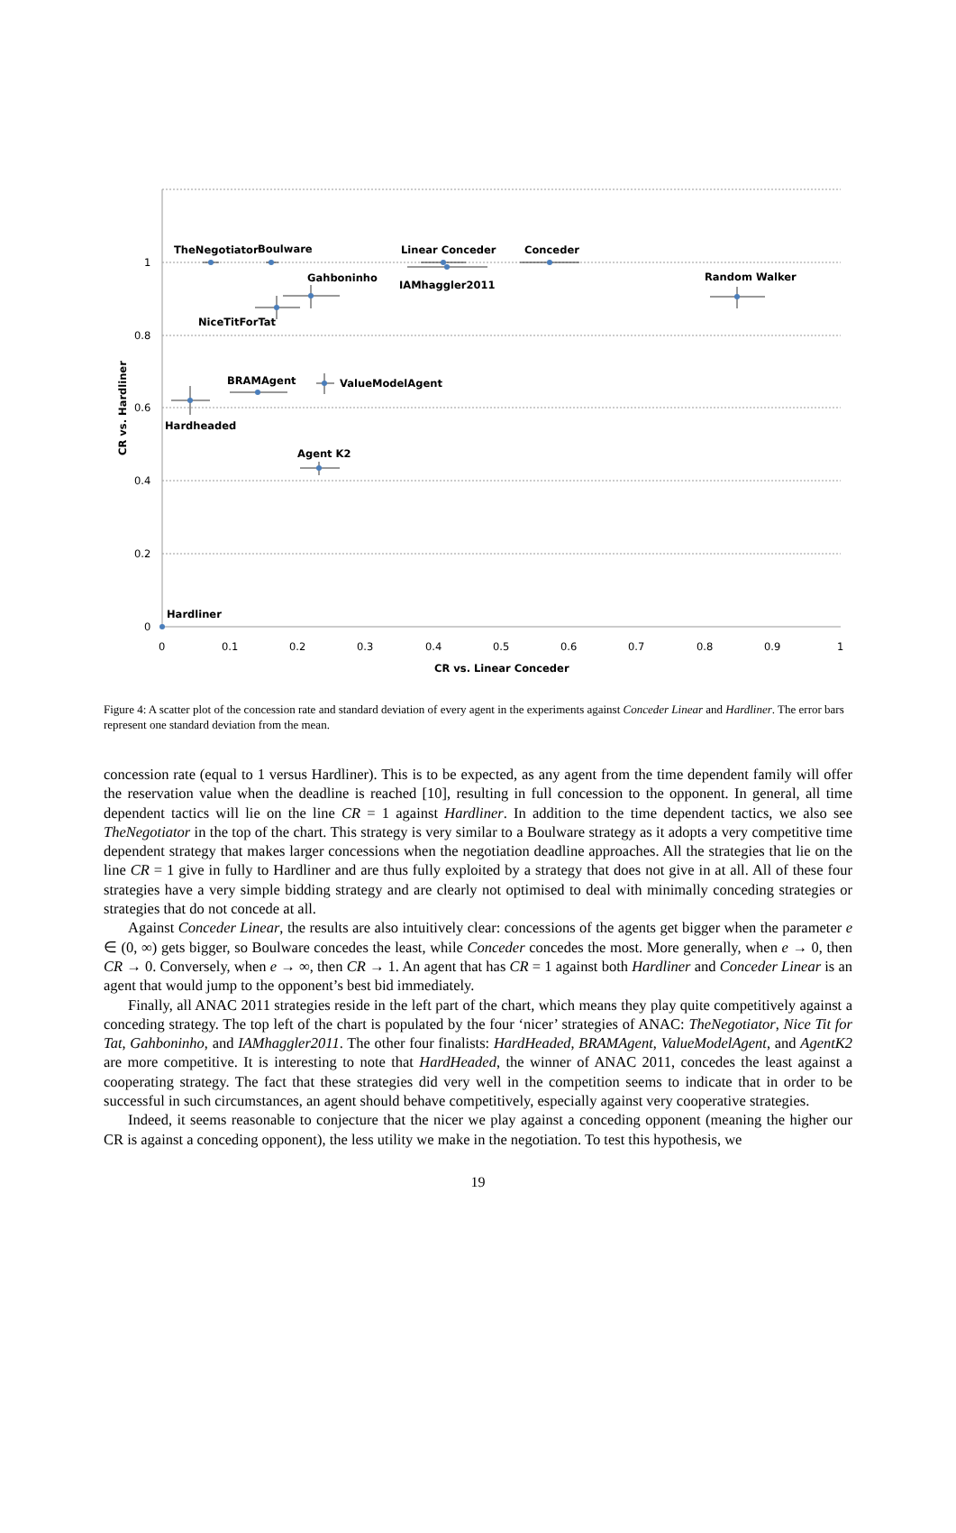1
0.8
0.6
0.4
0.2
0
0
0.1
0.2
0.3
0.4
0.5
0.6
0.7
0.8
0.9
1
CR vs. Linear Conceder
CR vs. Hardliner
TheNegotiator
Boulware
Linear Conceder
Conceder
Gahboninho
IAMhaggler2011
Random Walker
NiceTitForTat
BRAMAgent
ValueModelAgent
Hardheaded
Agent K2
Hardliner
Figure 4: A scatter plot of the concession rate and standard deviation of every agent in the experiments against Conceder Linear and Hardliner. The error bars represent one standard deviation from the mean.
concession rate (equal to 1 versus Hardliner). This is to be expected, as any agent from the time dependent family will offer the reservation value when the deadline is reached [10], resulting in full concession to the opponent. In general, all time dependent tactics will lie on the line CR = 1 against Hardliner. In addition to the time dependent tactics, we also see TheNegotiator in the top of the chart. This strategy is very similar to a Boulware strategy as it adopts a very competitive time dependent strategy that makes larger concessions when the negotiation deadline approaches. All the strategies that lie on the line CR = 1 give in fully to Hardliner and are thus fully exploited by a strategy that does not give in at all. All of these four strategies have a very simple bidding strategy and are clearly not optimised to deal with minimally conceding strategies or strategies that do not concede at all.
Against Conceder Linear, the results are also intuitively clear: concessions of the agents get bigger when the parameter e ∈ (0, ∞) gets bigger, so Boulware concedes the least, while Conceder concedes the most. More generally, when e → 0, then CR → 0. Conversely, when e → ∞, then CR → 1. An agent that has CR = 1 against both Hardliner and Conceder Linear is an agent that would jump to the opponent’s best bid immediately.
Finally, all ANAC 2011 strategies reside in the left part of the chart, which means they play quite competitively against a conceding strategy. The top left of the chart is populated by the four ‘nicer’ strategies of ANAC: TheNegotiator, Nice Tit for Tat, Gahboninho, and IAMhaggler2011. The other four finalists: HardHeaded, BRAMAgent, ValueModelAgent, and AgentK2 are more competitive. It is interesting to note that HardHeaded, the winner of ANAC 2011, concedes the least against a cooperating strategy. The fact that these strategies did very well in the competition seems to indicate that in order to be successful in such circumstances, an agent should behave competitively, especially against very cooperative strategies.
Indeed, it seems reasonable to conjecture that the nicer we play against a conceding opponent (meaning the higher our CR is against a conceding opponent), the less utility we make in the negotiation. To test this hypothesis, we
19